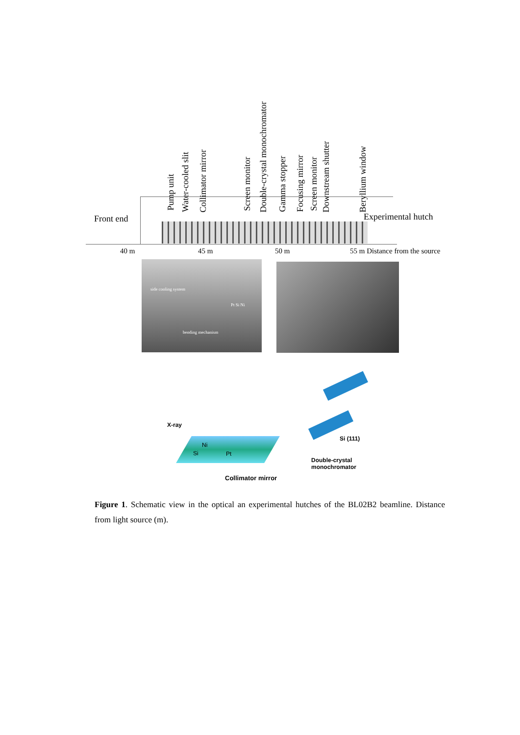Pump unit
Water-cooled slit
Collimator mirror
Screen monitor
Double-crystal monochromator
Gamma stopper
Focusing mirror
Screen monitor
Downstream shutter
Beryllium window
Front end Experimental hutch
40 m 45 m 50 m 55 m Distance from the source
side cooling system
Pt Si Ni
bending mechanism
X-ray
Ni
Si Pt
Si (111)
Double-crystal
monochromator
Collimator mirror
Figure 1. Schematic view in the optical an experimental hutches of the BL02B2 beamline. Distance from light source (m).